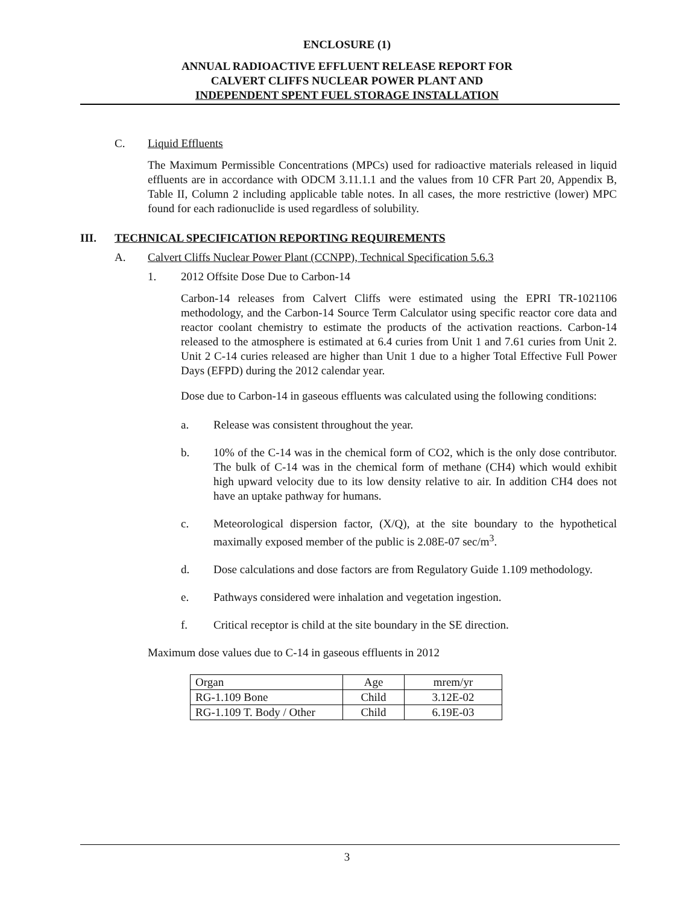ENCLOSURE (1)
ANNUAL RADIOACTIVE EFFLUENT RELEASE REPORT FOR
CALVERT CLIFFS NUCLEAR POWER PLANT AND
INDEPENDENT SPENT FUEL STORAGE INSTALLATION
C. Liquid Effluents
The Maximum Permissible Concentrations (MPCs) used for radioactive materials released in liquid effluents are in accordance with ODCM 3.11.1.1 and the values from 10 CFR Part 20, Appendix B, Table II, Column 2 including applicable table notes. In all cases, the more restrictive (lower) MPC found for each radionuclide is used regardless of solubility.
III. TECHNICAL SPECIFICATION REPORTING REQUIREMENTS
A. Calvert Cliffs Nuclear Power Plant (CCNPP), Technical Specification 5.6.3
1. 2012 Offsite Dose Due to Carbon-14
Carbon-14 releases from Calvert Cliffs were estimated using the EPRI TR-1021106 methodology, and the Carbon-14 Source Term Calculator using specific reactor core data and reactor coolant chemistry to estimate the products of the activation reactions. Carbon-14 released to the atmosphere is estimated at 6.4 curies from Unit 1 and 7.61 curies from Unit 2. Unit 2 C-14 curies released are higher than Unit 1 due to a higher Total Effective Full Power Days (EFPD) during the 2012 calendar year.
Dose due to Carbon-14 in gaseous effluents was calculated using the following conditions:
a. Release was consistent throughout the year.
b. 10% of the C-14 was in the chemical form of CO2, which is the only dose contributor. The bulk of C-14 was in the chemical form of methane (CH4) which would exhibit high upward velocity due to its low density relative to air. In addition CH4 does not have an uptake pathway for humans.
c. Meteorological dispersion factor, (X/Q), at the site boundary to the hypothetical maximally exposed member of the public is 2.08E-07 sec/m<sup>3</sup>.
d. Dose calculations and dose factors are from Regulatory Guide 1.109 methodology.
e. Pathways considered were inhalation and vegetation ingestion.
f. Critical receptor is child at the site boundary in the SE direction.
Maximum dose values due to C-14 in gaseous effluents in 2012
| Organ | Age | mrem/yr |
| RG-1.109 Bone | Child | 3.12E-02 |
| RG-1.109 T. Body / Other | Child | 6.19E-03 |
3